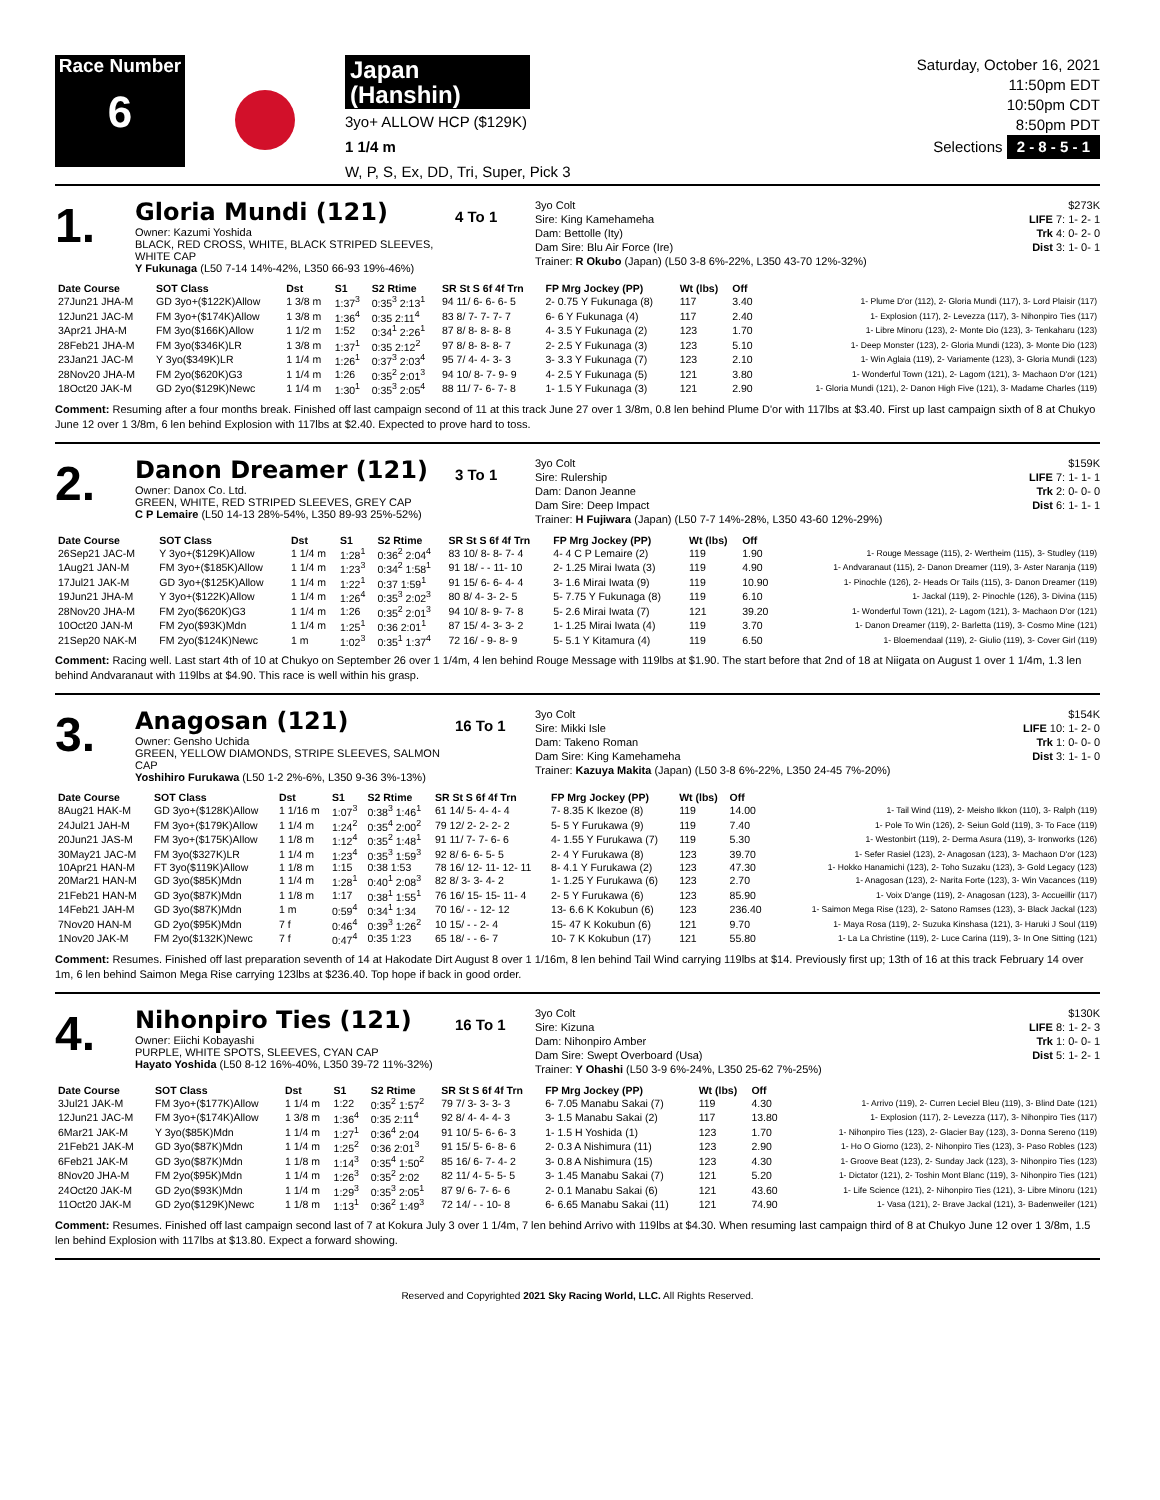Race Number
6
Japan (Hanshin)
3yo+ ALLOW HCP ($129K)
1 1/4 m
W, P, S, Ex, DD, Tri, Super, Pick 3
Saturday, October 16, 2021
11:50pm EDT
10:50pm CDT
8:50pm PDT
Selections 2 - 8 - 5 - 1
1.
Gloria Mundi (121)
Owner: Kazumi Yoshida
BLACK, RED CROSS, WHITE, BLACK STRIPED SLEEVES, WHITE CAP
Y Fukunaga (L50 7-14 14%-42%, L350 66-93 19%-46%)
4 To 1
3yo Colt
Sire: King Kamehameha
Dam: Bettolle (Ity)
Dam Sire: Blu Air Force (Ire)
Trainer: R Okubo (Japan) (L50 3-8 6%-22%, L350 43-70 12%-32%)
$273K
LIFE 7: 1- 2- 1
Trk 4: 0- 2- 0
Dist 3: 1- 0- 1
| Date Course | SOT Class | Dst | S1 | S2 Rtime | SR St S 6f 4f Trn | FP Mrg Jockey (PP) | Wt (lbs) | Off | |
| --- | --- | --- | --- | --- | --- | --- | --- | --- | --- |
| 27Jun21 JHA-M | GD 3yo+($122K)Allow | 1 3/8 m | 1:37<sup>3</sup> | 0:35<sup>3</sup> 2:13<sup>1</sup> | 94 11/ 6- 6- 6- 5 | 2- 0.75 Y Fukunaga (8) | 117 | 3.40 | 1- Plume D'or (112), 2- Gloria Mundi (117), 3- Lord Plaisir (117) |
| 12Jun21 JAC-M | FM 3yo+($174K)Allow | 1 3/8 m | 1:36<sup>4</sup> | 0:35 2:11<sup>4</sup> | 83 8/ 7- 7- 7- 7 | 6- 6 Y Fukunaga (4) | 117 | 2.40 | 1- Explosion (117), 2- Levezza (117), 3- Nihonpiro Ties (117) |
| 3Apr21 JHA-M | FM 3yo($166K)Allow | 1 1/2 m | 1:52 | 0:34<sup>1</sup> 2:26<sup>1</sup> | 87 8/ 8- 8- 8- 8 | 4- 3.5 Y Fukunaga (2) | 123 | 1.70 | 1- Libre Minoru (123), 2- Monte Dio (123), 3- Tenkaharu (123) |
| 28Feb21 JHA-M | FM 3yo($346K)LR | 1 3/8 m | 1:37<sup>1</sup> | 0:35 2:12<sup>2</sup> | 97 8/ 8- 8- 8- 7 | 2- 2.5 Y Fukunaga (3) | 123 | 5.10 | 1- Deep Monster (123), 2- Gloria Mundi (123), 3- Monte Dio (123) |
| 23Jan21 JAC-M | Y 3yo($349K)LR | 1 1/4 m | 1:26<sup>1</sup> | 0:37<sup>3</sup> 2:03<sup>4</sup> | 95 7/ 4- 4- 3- 3 | 3- 3.3 Y Fukunaga (7) | 123 | 2.10 | 1- Win Aglaia (119), 2- Variamente (123), 3- Gloria Mundi (123) |
| 28Nov20 JHA-M | FM 2yo($620K)G3 | 1 1/4 m | 1:26 | 0:35<sup>2</sup> 2:01<sup>3</sup> | 94 10/ 8- 7- 9- 9 | 4- 2.5 Y Fukunaga (5) | 121 | 3.80 | 1- Wonderful Town (121), 2- Lagom (121), 3- Machaon D'or (121) |
| 18Oct20 JAK-M | GD 2yo($129K)Newc | 1 1/4 m | 1:30<sup>1</sup> | 0:35<sup>3</sup> 2:05<sup>4</sup> | 88 11/ 7- 6- 7- 8 | 1- 1.5 Y Fukunaga (3) | 121 | 2.90 | 1- Gloria Mundi (121), 2- Danon High Five (121), 3- Madame Charles (119) |
Comment: Resuming after a four months break. Finished off last campaign second of 11 at this track June 27 over 1 3/8m, 0.8 len behind Plume D'or with 117lbs at $3.40. First up last campaign sixth of 8 at Chukyo June 12 over 1 3/8m, 6 len behind Explosion with 117lbs at $2.40. Expected to prove hard to toss.
2.
Danon Dreamer (121)
Owner: Danox Co. Ltd.
GREEN, WHITE, RED STRIPED SLEEVES, GREY CAP
C P Lemaire (L50 14-13 28%-54%, L350 89-93 25%-52%)
3 To 1
3yo Colt
Sire: Rulership
Dam: Danon Jeanne
Dam Sire: Deep Impact
Trainer: H Fujiwara (Japan) (L50 7-7 14%-28%, L350 43-60 12%-29%)
$159K
LIFE 7: 1- 1- 1
Trk 2: 0- 0- 0
Dist 6: 1- 1- 1
| Date Course | SOT Class | Dst | S1 | S2 Rtime | SR St S 6f 4f Trn | FP Mrg Jockey (PP) | Wt (lbs) | Off | |
| --- | --- | --- | --- | --- | --- | --- | --- | --- | --- |
| 26Sep21 JAC-M | Y 3yo+($129K)Allow | 1 1/4 m | 1:28<sup>1</sup> | 0:36<sup>2</sup> 2:04<sup>4</sup> | 83 10/ 8- 8- 7- 4 | 4- 4 C P Lemaire (2) | 119 | 1.90 | 1- Rouge Message (115), 2- Wertheim (115), 3- Studley (119) |
| 1Aug21 JAN-M | FM 3yo+($185K)Allow | 1 1/4 m | 1:23<sup>3</sup> | 0:34<sup>2</sup> 1:58<sup>1</sup> | 91 18/ - - 11- 10 | 2- 1.25 Mirai Iwata (3) | 119 | 4.90 | 1- Andvaranaut (115), 2- Danon Dreamer (119), 3- Aster Naranja (119) |
| 17Jul21 JAK-M | GD 3yo+($125K)Allow | 1 1/4 m | 1:22<sup>1</sup> | 0:37 1:59<sup>1</sup> | 91 15/ 6- 6- 4- 4 | 3- 1.6 Mirai Iwata (9) | 119 | 10.90 | 1- Pinochle (126), 2- Heads Or Tails (115), 3- Danon Dreamer (119) |
| 19Jun21 JHA-M | Y 3yo+($122K)Allow | 1 1/4 m | 1:26<sup>4</sup> | 0:35<sup>3</sup> 2:02<sup>3</sup> | 80 8/ 4- 3- 2- 5 | 5- 7.75 Y Fukunaga (8) | 119 | 6.10 | 1- Jackal (119), 2- Pinochle (126), 3- Divina (115) |
| 28Nov20 JHA-M | FM 2yo($620K)G3 | 1 1/4 m | 1:26 | 0:35<sup>2</sup> 2:01<sup>3</sup> | 94 10/ 8- 9- 7- 8 | 5- 2.6 Mirai Iwata (7) | 121 | 39.20 | 1- Wonderful Town (121), 2- Lagom (121), 3- Machaon D'or (121) |
| 10Oct20 JAN-M | FM 2yo($93K)Mdn | 1 1/4 m | 1:25<sup>1</sup> | 0:36 2:01<sup>1</sup> | 87 15/ 4- 3- 3- 2 | 1- 1.25 Mirai Iwata (4) | 119 | 3.70 | 1- Danon Dreamer (119), 2- Barletta (119), 3- Cosmo Mine (121) |
| 21Sep20 NAK-M | FM 2yo($124K)Newc | 1 m | 1:02<sup>3</sup> | 0:35<sup>1</sup> 1:37<sup>4</sup> | 72 16/ - 9- 8- 9 | 5- 5.1 Y Kitamura (4) | 119 | 6.50 | 1- Bloemendaal (119), 2- Giulio (119), 3- Cover Girl (119) |
Comment: Racing well. Last start 4th of 10 at Chukyo on September 26 over 1 1/4m, 4 len behind Rouge Message with 119lbs at $1.90. The start before that 2nd of 18 at Niigata on August 1 over 1 1/4m, 1.3 len behind Andvaranaut with 119lbs at $4.90. This race is well within his grasp.
3.
Anagosan (121)
Owner: Gensho Uchida
GREEN, YELLOW DIAMONDS, STRIPE SLEEVES, SALMON CAP
Yoshihiro Furukawa (L50 1-2 2%-6%, L350 9-36 3%-13%)
16 To 1
3yo Colt
Sire: Mikki Isle
Dam: Takeno Roman
Dam Sire: King Kamehameha
Trainer: Kazuya Makita (Japan) (L50 3-8 6%-22%, L350 24-45 7%-20%)
$154K
LIFE 10: 1- 2- 0
Trk 1: 0- 0- 0
Dist 3: 1- 1- 0
| Date Course | SOT Class | Dst | S1 | S2 Rtime | SR St S 6f 4f Trn | FP Mrg Jockey (PP) | Wt (lbs) | Off | |
| --- | --- | --- | --- | --- | --- | --- | --- | --- | --- |
| 8Aug21 HAK-M | GD 3yo+($128K)Allow | 1 1/16 m | 1:07<sup>3</sup> | 0:38<sup>3</sup> 1:46<sup>1</sup> | 61 14/ 5- 4- 4- 4 | 7- 8.35 K Ikezoe (8) | 119 | 14.00 | 1- Tail Wind (119), 2- Meisho Ikkon (110), 3- Ralph (119) |
| 24Jul21 JAH-M | FM 3yo+($179K)Allow | 1 1/4 m | 1:24<sup>2</sup> | 0:35<sup>4</sup> 2:00<sup>2</sup> | 79 12/ 2- 2- 2- 2 | 5- 5 Y Furukawa (9) | 119 | 7.40 | 1- Pole To Win (126), 2- Seiun Gold (119), 3- To Face (119) |
| 20Jun21 JAS-M | FM 3yo+($175K)Allow | 1 1/8 m | 1:12<sup>4</sup> | 0:35<sup>2</sup> 1:48<sup>1</sup> | 91 11/ 7- 7- 6- 6 | 4- 1.55 Y Furukawa (7) | 119 | 5.30 | 1- Westonbirt (119), 2- Derma Asura (119), 3- Ironworks (126) |
| 30May21 JAC-M | FM 3yo($327K)LR | 1 1/4 m | 1:23<sup>4</sup> | 0:35<sup>3</sup> 1:59<sup>3</sup> | 92 8/ 6- 6- 5- 5 | 2- 4 Y Furukawa (8) | 123 | 39.70 | 1- Sefer Rasiel (123), 2- Anagosan (123), 3- Machaon D'or (123) |
| 10Apr21 HAN-M | FT 3yo($119K)Allow | 1 1/8 m | 1:15 | 0:38 1:53 | 78 16/ 12- 11- 12- 11 | 8- 4.1 Y Furukawa (2) | 123 | 47.30 | 1- Hokko Hanamichi (123), 2- Toho Suzaku (123), 3- Gold Legacy (123) |
| 20Mar21 HAN-M | GD 3yo($85K)Mdn | 1 1/4 m | 1:28<sup>1</sup> | 0:40<sup>1</sup> 2:08<sup>3</sup> | 82 8/ 3- 3- 4- 2 | 1- 1.25 Y Furukawa (6) | 123 | 2.70 | 1- Anagosan (123), 2- Narita Forte (123), 3- Win Vacances (119) |
| 21Feb21 HAN-M | GD 3yo($87K)Mdn | 1 1/8 m | 1:17 | 0:38<sup>1</sup> 1:55<sup>1</sup> | 76 16/ 15- 15- 11- 4 | 2- 5 Y Furukawa (6) | 123 | 85.90 | 1- Voix D'ange (119), 2- Anagosan (123), 3- Accueillir (117) |
| 14Feb21 JAH-M | GD 3yo($87K)Mdn | 1 m | 0:59<sup>4</sup> | 0:34<sup>1</sup> 1:34 | 70 16/ - - 12- 12 | 13- 6.6 K Kokubun (6) | 123 | 236.40 | 1- Saimon Mega Rise (123), 2- Satono Ramses (123), 3- Black Jackal (123) |
| 7Nov20 HAN-M | GD 2yo($95K)Mdn | 7 f | 0:46<sup>4</sup> | 0:39<sup>3</sup> 1:26<sup>2</sup> | 10 15/ - - 2- 4 | 15- 47 K Kokubun (6) | 121 | 9.70 | 1- Maya Rosa (119), 2- Suzuka Kinshasa (121), 3- Haruki J Soul (119) |
| 1Nov20 JAK-M | FM 2yo($132K)Newc | 7 f | 0:47<sup>4</sup> | 0:35 1:23 | 65 18/ - - 6- 7 | 10- 7 K Kokubun (17) | 121 | 55.80 | 1- La La Christine (119), 2- Luce Carina (119), 3- In One Sitting (121) |
Comment: Resumes. Finished off last preparation seventh of 14 at Hakodate Dirt August 8 over 1 1/16m, 8 len behind Tail Wind carrying 119lbs at $14. Previously first up; 13th of 16 at this track February 14 over 1m, 6 len behind Saimon Mega Rise carrying 123lbs at $236.40. Top hope if back in good order.
4.
Nihonpiro Ties (121)
Owner: Eiichi Kobayashi
PURPLE, WHITE SPOTS, SLEEVES, CYAN CAP
Hayato Yoshida (L50 8-12 16%-40%, L350 39-72 11%-32%)
16 To 1
3yo Colt
Sire: Kizuna
Dam: Nihonpiro Amber
Dam Sire: Swept Overboard (Usa)
Trainer: Y Ohashi (L50 3-9 6%-24%, L350 25-62 7%-25%)
$130K
LIFE 8: 1- 2- 3
Trk 1: 0- 0- 1
Dist 5: 1- 2- 1
| Date Course | SOT Class | Dst | S1 | S2 Rtime | SR St S 6f 4f Trn | FP Mrg Jockey (PP) | Wt (lbs) | Off | |
| --- | --- | --- | --- | --- | --- | --- | --- | --- | --- |
| 3Jul21 JAK-M | FM 3yo+($177K)Allow | 1 1/4 m | 1:22 | 0:35<sup>2</sup> 1:57<sup>2</sup> | 79 7/ 3- 3- 3- 3 | 6- 7.05 Manabu Sakai (7) | 119 | 4.30 | 1- Arrivo (119), 2- Curren Leciel Bleu (119), 3- Blind Date (121) |
| 12Jun21 JAC-M | FM 3yo+($174K)Allow | 1 3/8 m | 1:36<sup>4</sup> | 0:35 2:11<sup>4</sup> | 92 8/ 4- 4- 4- 3 | 3- 1.5 Manabu Sakai (2) | 117 | 13.80 | 1- Explosion (117), 2- Levezza (117), 3- Nihonpiro Ties (117) |
| 6Mar21 JAK-M | Y 3yo($85K)Mdn | 1 1/4 m | 1:27<sup>1</sup> | 0:36<sup>4</sup> 2:04 | 91 10/ 5- 6- 6- 3 | 1- 1.5 H Yoshida (1) | 123 | 1.70 | 1- Nihonpiro Ties (123), 2- Glacier Bay (123), 3- Donna Sereno (119) |
| 21Feb21 JAK-M | GD 3yo($87K)Mdn | 1 1/4 m | 1:25<sup>2</sup> | 0:36 2:01<sup>3</sup> | 91 15/ 5- 6- 8- 6 | 2- 0.3 A Nishimura (11) | 123 | 2.90 | 1- Ho O Giorno (123), 2- Nihonpiro Ties (123), 3- Paso Robles (123) |
| 6Feb21 JAK-M | GD 3yo($87K)Mdn | 1 1/8 m | 1:14<sup>3</sup> | 0:35<sup>4</sup> 1:50<sup>2</sup> | 85 16/ 6- 7- 4- 2 | 3- 0.8 A Nishimura (15) | 123 | 4.30 | 1- Groove Beat (123), 2- Sunday Jack (123), 3- Nihonpiro Ties (123) |
| 8Nov20 JHA-M | FM 2yo($95K)Mdn | 1 1/4 m | 1:26<sup>3</sup> | 0:35<sup>2</sup> 2:02 | 82 11/ 4- 5- 5- 5 | 3- 1.45 Manabu Sakai (7) | 121 | 5.20 | 1- Dictator (121), 2- Toshin Mont Blanc (119), 3- Nihonpiro Ties (121) |
| 24Oct20 JAK-M | GD 2yo($93K)Mdn | 1 1/4 m | 1:29<sup>3</sup> | 0:35<sup>3</sup> 2:05<sup>1</sup> | 87 9/ 6- 7- 6- 6 | 2- 0.1 Manabu Sakai (6) | 121 | 43.60 | 1- Life Science (121), 2- Nihonpiro Ties (121), 3- Libre Minoru (121) |
| 11Oct20 JAK-M | GD 2yo($129K)Newc | 1 1/8 m | 1:13<sup>1</sup> | 0:36<sup>2</sup> 1:49<sup>3</sup> | 72 14/ - - 10- 8 | 6- 6.65 Manabu Sakai (11) | 121 | 74.90 | 1- Vasa (121), 2- Brave Jackal (121), 3- Badenweiler (121) |
Comment: Resumes. Finished off last campaign second last of 7 at Kokura July 3 over 1 1/4m, 7 len behind Arrivo with 119lbs at $4.30. When resuming last campaign third of 8 at Chukyo June 12 over 1 3/8m, 1.5 len behind Explosion with 117lbs at $13.80. Expect a forward showing.
Reserved and Copyrighted 2021 Sky Racing World, LLC. All Rights Reserved.